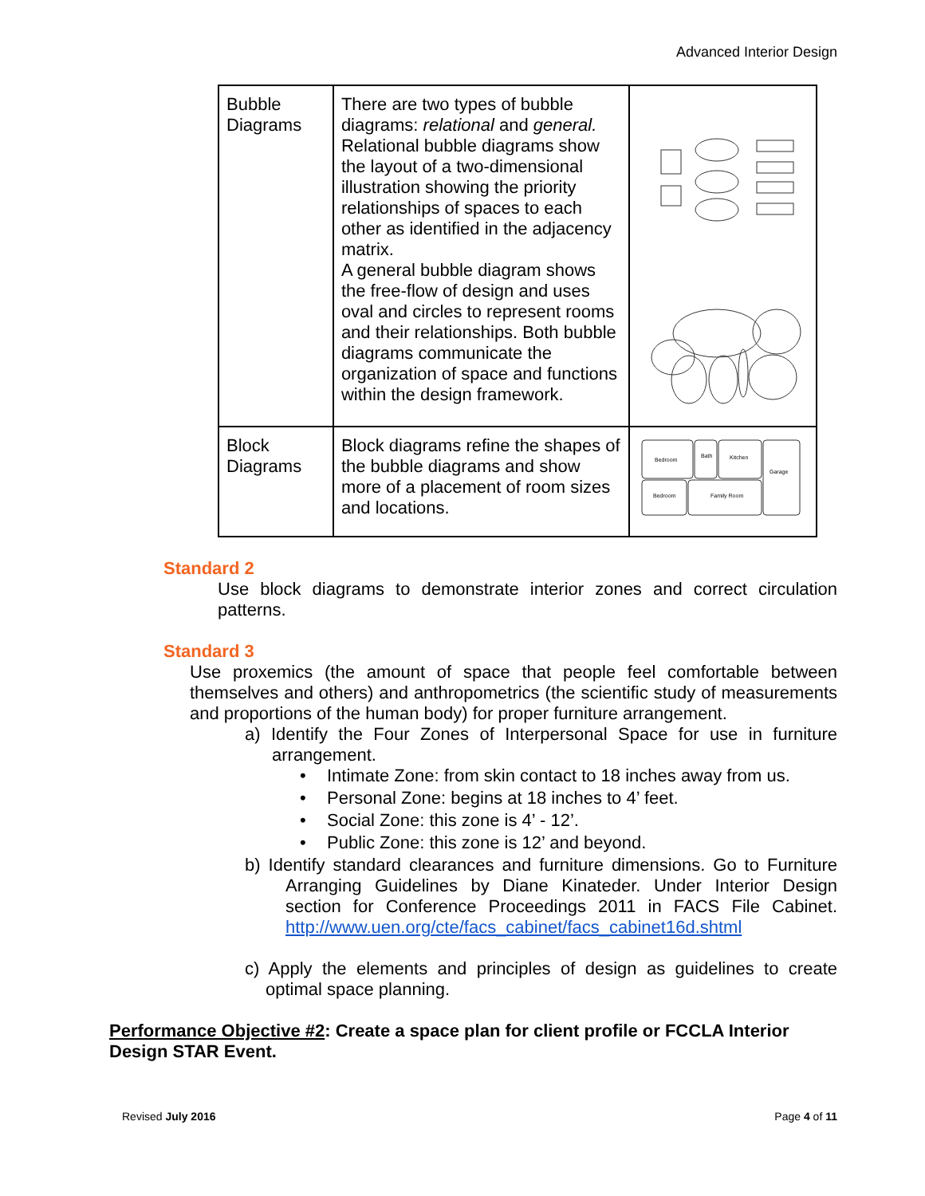Advanced Interior Design
| Bubble Diagrams | There are two types of bubble diagrams: relational and general. Relational bubble diagrams show the layout of a two-dimensional illustration showing the priority relationships of spaces to each other as identified in the adjacency matrix. A general bubble diagram shows the free-flow of design and uses oval and circles to represent rooms and their relationships. Both bubble diagrams communicate the organization of space and functions within the design framework. | |
| Block Diagrams | Block diagrams refine the shapes of the bubble diagrams and show more of a placement of room sizes and locations. | Bedroom Bath Kitchen Garage Bedroom Family Room |
Standard 2
Use block diagrams to demonstrate interior zones and correct circulation patterns.
Standard 3
Use proxemics (the amount of space that people feel comfortable between themselves and others) and anthropometrics (the scientific study of measurements and proportions of the human body) for proper furniture arrangement.
a) Identify the Four Zones of Interpersonal Space for use in furniture arrangement.
• Intimate Zone: from skin contact to 18 inches away from us.
• Personal Zone: begins at 18 inches to 4’ feet.
• Social Zone: this zone is 4’ - 12’.
• Public Zone: this zone is 12’ and beyond.
b) Identify standard clearances and furniture dimensions. Go to Furniture Arranging Guidelines by Diane Kinateder. Under Interior Design section for Conference Proceedings 2011 in FACS File Cabinet. http://www.uen.org/cte/facs_cabinet/facs_cabinet16d.shtml
c) Apply the elements and principles of design as guidelines to create optimal space planning.
Performance Objective #2: Create a space plan for client profile or FCCLA Interior Design STAR Event.
Revised July 2016 Page 4 of 11